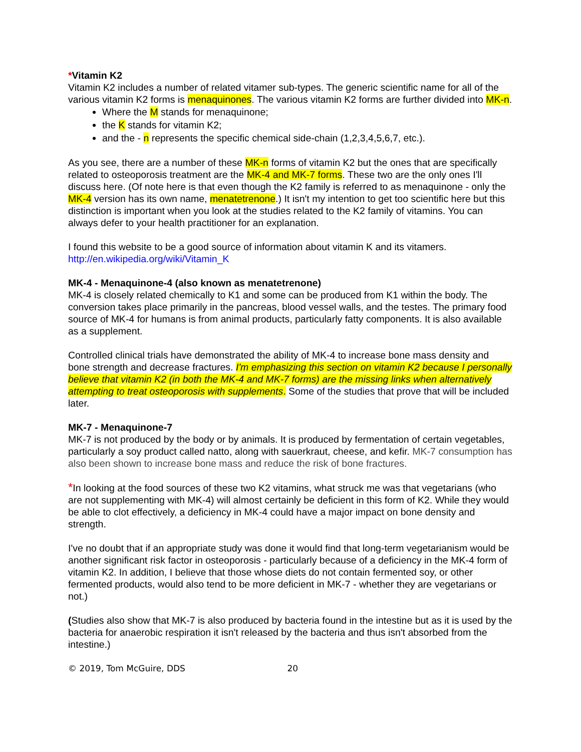*Vitamin K2
Vitamin K2 includes a number of related vitamer sub-types. The generic scientific name for all of the various vitamin K2 forms is menaquinones. The various vitamin K2 forms are further divided into MK-n.
Where the M stands for menaquinone;
the K stands for vitamin K2;
and the - n represents the specific chemical side-chain (1,2,3,4,5,6,7, etc.).
As you see, there are a number of these MK-n forms of vitamin K2 but the ones that are specifically related to osteoporosis treatment are the MK-4 and MK-7 forms. These two are the only ones I'll discuss here. (Of note here is that even though the K2 family is referred to as menaquinone - only the MK-4 version has its own name, menatetrenone.) It isn't my intention to get too scientific here but this distinction is important when you look at the studies related to the K2 family of vitamins. You can always defer to your health practitioner for an explanation.
I found this website to be a good source of information about vitamin K and its vitamers. http://en.wikipedia.org/wiki/Vitamin_K
MK-4 - Menaquinone-4 (also known as menatetrenone)
MK-4 is closely related chemically to K1 and some can be produced from K1 within the body. The conversion takes place primarily in the pancreas, blood vessel walls, and the testes. The primary food source of MK-4 for humans is from animal products, particularly fatty components. It is also available as a supplement.
Controlled clinical trials have demonstrated the ability of MK-4 to increase bone mass density and bone strength and decrease fractures. I'm emphasizing this section on vitamin K2 because I personally believe that vitamin K2 (in both the MK-4 and MK-7 forms) are the missing links when alternatively attempting to treat osteoporosis with supplements. Some of the studies that prove that will be included later.
MK-7 - Menaquinone-7
MK-7 is not produced by the body or by animals. It is produced by fermentation of certain vegetables, particularly a soy product called natto, along with sauerkraut, cheese, and kefir. MK-7 consumption has also been shown to increase bone mass and reduce the risk of bone fractures.
*In looking at the food sources of these two K2 vitamins, what struck me was that vegetarians (who are not supplementing with MK-4) will almost certainly be deficient in this form of K2. While they would be able to clot effectively, a deficiency in MK-4 could have a major impact on bone density and strength.
I've no doubt that if an appropriate study was done it would find that long-term vegetarianism would be another significant risk factor in osteoporosis - particularly because of a deficiency in the MK-4 form of vitamin K2. In addition, I believe that those whose diets do not contain fermented soy, or other fermented products, would also tend to be more deficient in MK-7 - whether they are vegetarians or not.)
(Studies also show that MK-7 is also produced by bacteria found in the intestine but as it is used by the bacteria for anaerobic respiration it isn't released by the bacteria and thus isn't absorbed from the intestine.)
© 2019, Tom McGuire, DDS 20